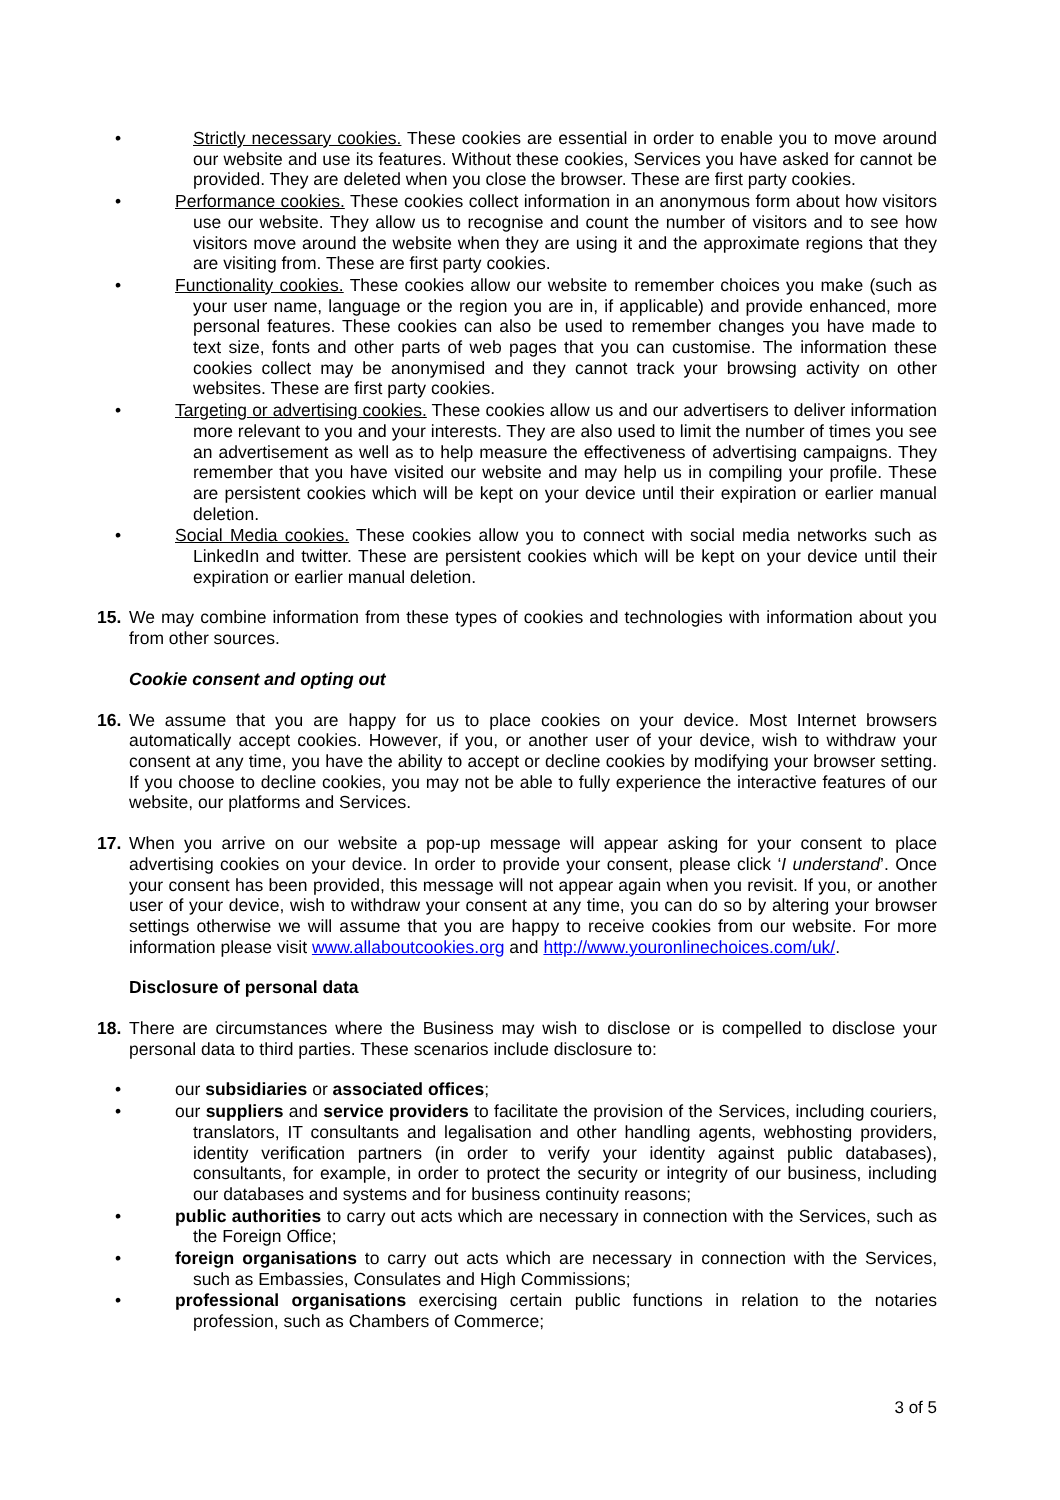• Strictly necessary cookies. These cookies are essential in order to enable you to move around our website and use its features. Without these cookies, Services you have asked for cannot be provided. They are deleted when you close the browser. These are first party cookies.
• Performance cookies. These cookies collect information in an anonymous form about how visitors use our website. They allow us to recognise and count the number of visitors and to see how visitors move around the website when they are using it and the approximate regions that they are visiting from. These are first party cookies.
• Functionality cookies. These cookies allow our website to remember choices you make (such as your user name, language or the region you are in, if applicable) and provide enhanced, more personal features. These cookies can also be used to remember changes you have made to text size, fonts and other parts of web pages that you can customise. The information these cookies collect may be anonymised and they cannot track your browsing activity on other websites. These are first party cookies.
• Targeting or advertising cookies. These cookies allow us and our advertisers to deliver information more relevant to you and your interests. They are also used to limit the number of times you see an advertisement as well as to help measure the effectiveness of advertising campaigns. They remember that you have visited our website and may help us in compiling your profile. These are persistent cookies which will be kept on your device until their expiration or earlier manual deletion.
• Social Media cookies. These cookies allow you to connect with social media networks such as LinkedIn and twitter. These are persistent cookies which will be kept on your device until their expiration or earlier manual deletion.
15. We may combine information from these types of cookies and technologies with information about you from other sources.
Cookie consent and opting out
16. We assume that you are happy for us to place cookies on your device. Most Internet browsers automatically accept cookies. However, if you, or another user of your device, wish to withdraw your consent at any time, you have the ability to accept or decline cookies by modifying your browser setting. If you choose to decline cookies, you may not be able to fully experience the interactive features of our website, our platforms and Services.
17. When you arrive on our website a pop-up message will appear asking for your consent to place advertising cookies on your device. In order to provide your consent, please click ‘I understand’. Once your consent has been provided, this message will not appear again when you revisit. If you, or another user of your device, wish to withdraw your consent at any time, you can do so by altering your browser settings otherwise we will assume that you are happy to receive cookies from our website. For more information please visit www.allaboutcookies.org and http://www.youronlinechoices.com/uk/.
Disclosure of personal data
18. There are circumstances where the Business may wish to disclose or is compelled to disclose your personal data to third parties. These scenarios include disclosure to:
• our subsidiaries or associated offices;
• our suppliers and service providers to facilitate the provision of the Services, including couriers, translators, IT consultants and legalisation and other handling agents, webhosting providers, identity verification partners (in order to verify your identity against public databases), consultants, for example, in order to protect the security or integrity of our business, including our databases and systems and for business continuity reasons;
• public authorities to carry out acts which are necessary in connection with the Services, such as the Foreign Office;
• foreign organisations to carry out acts which are necessary in connection with the Services, such as Embassies, Consulates and High Commissions;
• professional organisations exercising certain public functions in relation to the notaries profession, such as Chambers of Commerce;
3 of 5